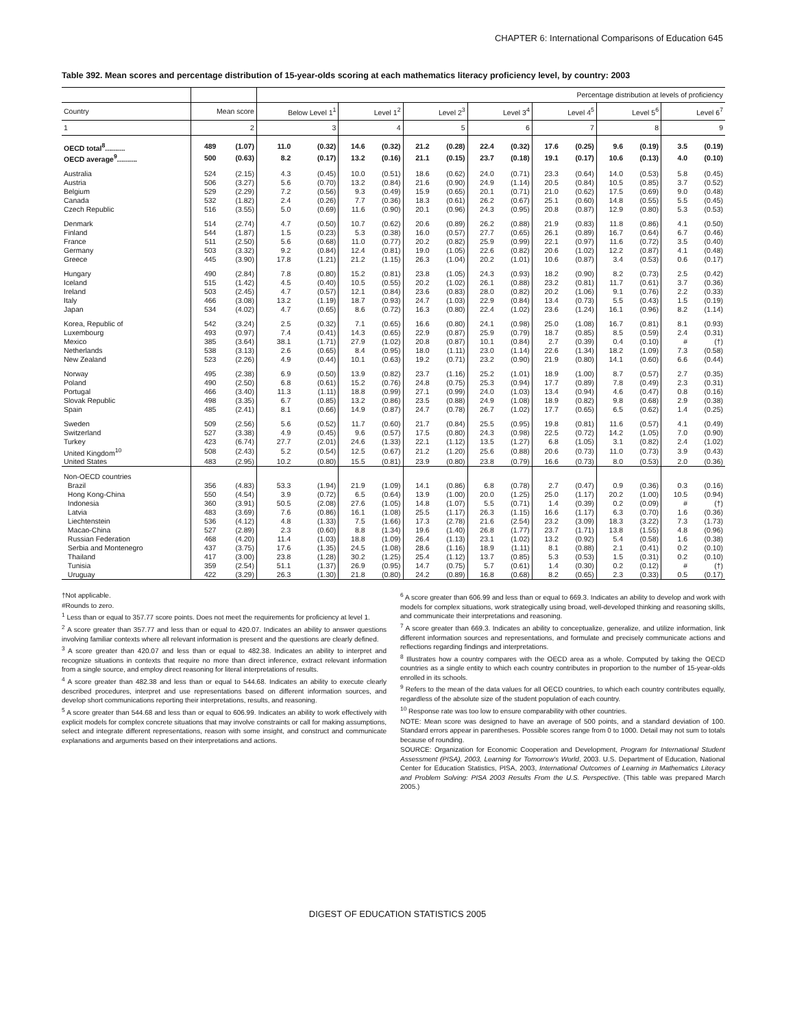CHAPTER 6: International Comparisons of Education 645
Table 392. Mean scores and percentage distribution of 15-year-olds scoring at each mathematics literacy proficiency level, by country: 2003
| | | | Percentage distribution at levels of proficiency | | | | | | | | | | | | | |
| --- | --- | --- | --- | --- | --- | --- | --- | --- | --- | --- | --- | --- | --- | --- | --- | --- |
| Country | Mean score | | Below Level 1<sup>1</sup> | | Level 1<sup>2</sup> | | Level 2<sup>3</sup> | | Level 3<sup>4</sup> | | Level 4<sup>5</sup> | | Level 5<sup>6</sup> | | Level 6<sup>7</sup> | |
| 1 | 2 | | 3 | | 4 | | 5 | | 6 | | 7 | | 8 | | 9 | |
| OECD total<sup>8</sup>.......... | 489 | (1.07) | 11.0 | (0.32) | 14.6 | (0.32) | 21.2 | (0.28) | 22.4 | (0.32) | 17.6 | (0.25) | 9.6 | (0.19) | 3.5 | (0.19) |
| OECD average<sup>9</sup>.......... | 500 | (0.63) | 8.2 | (0.17) | 13.2 | (0.16) | 21.1 | (0.15) | 23.7 | (0.18) | 19.1 | (0.17) | 10.6 | (0.13) | 4.0 | (0.10) |
| Australia | 524 | (2.15) | 4.3 | (0.45) | 10.0 | (0.51) | 18.6 | (0.62) | 24.0 | (0.71) | 23.3 | (0.64) | 14.0 | (0.53) | 5.8 | (0.45) |
| Austria | 506 | (3.27) | 5.6 | (0.70) | 13.2 | (0.84) | 21.6 | (0.90) | 24.9 | (1.14) | 20.5 | (0.84) | 10.5 | (0.85) | 3.7 | (0.52) |
| Belgium | 529 | (2.29) | 7.2 | (0.56) | 9.3 | (0.49) | 15.9 | (0.65) | 20.1 | (0.71) | 21.0 | (0.62) | 17.5 | (0.69) | 9.0 | (0.48) |
| Canada | 532 | (1.82) | 2.4 | (0.26) | 7.7 | (0.36) | 18.3 | (0.61) | 26.2 | (0.67) | 25.1 | (0.60) | 14.8 | (0.55) | 5.5 | (0.45) |
| Czech Republic | 516 | (3.55) | 5.0 | (0.69) | 11.6 | (0.90) | 20.1 | (0.96) | 24.3 | (0.95) | 20.8 | (0.87) | 12.9 | (0.80) | 5.3 | (0.53) |
| Denmark | 514 | (2.74) | 4.7 | (0.50) | 10.7 | (0.62) | 20.6 | (0.89) | 26.2 | (0.88) | 21.9 | (0.83) | 11.8 | (0.86) | 4.1 | (0.50) |
| Finland | 544 | (1.87) | 1.5 | (0.23) | 5.3 | (0.38) | 16.0 | (0.57) | 27.7 | (0.65) | 26.1 | (0.89) | 16.7 | (0.64) | 6.7 | (0.46) |
| France | 511 | (2.50) | 5.6 | (0.68) | 11.0 | (0.77) | 20.2 | (0.82) | 25.9 | (0.99) | 22.1 | (0.97) | 11.6 | (0.72) | 3.5 | (0.40) |
| Germany | 503 | (3.32) | 9.2 | (0.84) | 12.4 | (0.81) | 19.0 | (1.05) | 22.6 | (0.82) | 20.6 | (1.02) | 12.2 | (0.87) | 4.1 | (0.48) |
| Greece | 445 | (3.90) | 17.8 | (1.21) | 21.2 | (1.15) | 26.3 | (1.04) | 20.2 | (1.01) | 10.6 | (0.87) | 3.4 | (0.53) | 0.6 | (0.17) |
| Hungary | 490 | (2.84) | 7.8 | (0.80) | 15.2 | (0.81) | 23.8 | (1.05) | 24.3 | (0.93) | 18.2 | (0.90) | 8.2 | (0.73) | 2.5 | (0.42) |
| Iceland | 515 | (1.42) | 4.5 | (0.40) | 10.5 | (0.55) | 20.2 | (1.02) | 26.1 | (0.88) | 23.2 | (0.81) | 11.7 | (0.61) | 3.7 | (0.36) |
| Ireland | 503 | (2.45) | 4.7 | (0.57) | 12.1 | (0.84) | 23.6 | (0.83) | 28.0 | (0.82) | 20.2 | (1.06) | 9.1 | (0.76) | 2.2 | (0.33) |
| Italy | 466 | (3.08) | 13.2 | (1.19) | 18.7 | (0.93) | 24.7 | (1.03) | 22.9 | (0.84) | 13.4 | (0.73) | 5.5 | (0.43) | 1.5 | (0.19) |
| Japan | 534 | (4.02) | 4.7 | (0.65) | 8.6 | (0.72) | 16.3 | (0.80) | 22.4 | (1.02) | 23.6 | (1.24) | 16.1 | (0.96) | 8.2 | (1.14) |
| Korea, Republic of | 542 | (3.24) | 2.5 | (0.32) | 7.1 | (0.65) | 16.6 | (0.80) | 24.1 | (0.98) | 25.0 | (1.08) | 16.7 | (0.81) | 8.1 | (0.93) |
| Luxembourg | 493 | (0.97) | 7.4 | (0.41) | 14.3 | (0.65) | 22.9 | (0.87) | 25.9 | (0.79) | 18.7 | (0.85) | 8.5 | (0.59) | 2.4 | (0.31) |
| Mexico | 385 | (3.64) | 38.1 | (1.71) | 27.9 | (1.02) | 20.8 | (0.87) | 10.1 | (0.84) | 2.7 | (0.39) | 0.4 | (0.10) | # | (†) |
| Netherlands | 538 | (3.13) | 2.6 | (0.65) | 8.4 | (0.95) | 18.0 | (1.11) | 23.0 | (1.14) | 22.6 | (1.34) | 18.2 | (1.09) | 7.3 | (0.58) |
| New Zealand | 523 | (2.26) | 4.9 | (0.44) | 10.1 | (0.63) | 19.2 | (0.71) | 23.2 | (0.90) | 21.9 | (0.80) | 14.1 | (0.60) | 6.6 | (0.44) |
| Norway | 495 | (2.38) | 6.9 | (0.50) | 13.9 | (0.82) | 23.7 | (1.16) | 25.2 | (1.01) | 18.9 | (1.00) | 8.7 | (0.57) | 2.7 | (0.35) |
| Poland | 490 | (2.50) | 6.8 | (0.61) | 15.2 | (0.76) | 24.8 | (0.75) | 25.3 | (0.94) | 17.7 | (0.89) | 7.8 | (0.49) | 2.3 | (0.31) |
| Portugal | 466 | (3.40) | 11.3 | (1.11) | 18.8 | (0.99) | 27.1 | (0.99) | 24.0 | (1.03) | 13.4 | (0.94) | 4.6 | (0.47) | 0.8 | (0.16) |
| Slovak Republic | 498 | (3.35) | 6.7 | (0.85) | 13.2 | (0.86) | 23.5 | (0.88) | 24.9 | (1.08) | 18.9 | (0.82) | 9.8 | (0.68) | 2.9 | (0.38) |
| Spain | 485 | (2.41) | 8.1 | (0.66) | 14.9 | (0.87) | 24.7 | (0.78) | 26.7 | (1.02) | 17.7 | (0.65) | 6.5 | (0.62) | 1.4 | (0.25) |
| Sweden | 509 | (2.56) | 5.6 | (0.52) | 11.7 | (0.60) | 21.7 | (0.84) | 25.5 | (0.95) | 19.8 | (0.81) | 11.6 | (0.57) | 4.1 | (0.49) |
| Switzerland | 527 | (3.38) | 4.9 | (0.45) | 9.6 | (0.57) | 17.5 | (0.80) | 24.3 | (0.98) | 22.5 | (0.72) | 14.2 | (1.05) | 7.0 | (0.90) |
| Turkey | 423 | (6.74) | 27.7 | (2.01) | 24.6 | (1.33) | 22.1 | (1.12) | 13.5 | (1.27) | 6.8 | (1.05) | 3.1 | (0.82) | 2.4 | (1.02) |
| United Kingdom<sup>10</sup> | 508 | (2.43) | 5.2 | (0.54) | 12.5 | (0.67) | 21.2 | (1.20) | 25.6 | (0.88) | 20.6 | (0.73) | 11.0 | (0.73) | 3.9 | (0.43) |
| United States | 483 | (2.95) | 10.2 | (0.80) | 15.5 | (0.81) | 23.9 | (0.80) | 23.8 | (0.79) | 16.6 | (0.73) | 8.0 | (0.53) | 2.0 | (0.36) |
| Non-OECD countries | | | | | | | | | | | | | | | | |
| Brazil | 356 | (4.83) | 53.3 | (1.94) | 21.9 | (1.09) | 14.1 | (0.86) | 6.8 | (0.78) | 2.7 | (0.47) | 0.9 | (0.36) | 0.3 | (0.16) |
| Hong Kong-China | 550 | (4.54) | 3.9 | (0.72) | 6.5 | (0.64) | 13.9 | (1.00) | 20.0 | (1.25) | 25.0 | (1.17) | 20.2 | (1.00) | 10.5 | (0.94) |
| Indonesia | 360 | (3.91) | 50.5 | (2.08) | 27.6 | (1.05) | 14.8 | (1.07) | 5.5 | (0.71) | 1.4 | (0.39) | 0.2 | (0.09) | # | (†) |
| Latvia | 483 | (3.69) | 7.6 | (0.86) | 16.1 | (1.08) | 25.5 | (1.17) | 26.3 | (1.15) | 16.6 | (1.17) | 6.3 | (0.70) | 1.6 | (0.36) |
| Liechtenstein | 536 | (4.12) | 4.8 | (1.33) | 7.5 | (1.66) | 17.3 | (2.78) | 21.6 | (2.54) | 23.2 | (3.09) | 18.3 | (3.22) | 7.3 | (1.73) |
| Macao-China | 527 | (2.89) | 2.3 | (0.60) | 8.8 | (1.34) | 19.6 | (1.40) | 26.8 | (1.77) | 23.7 | (1.71) | 13.8 | (1.55) | 4.8 | (0.96) |
| Russian Federation | 468 | (4.20) | 11.4 | (1.03) | 18.8 | (1.09) | 26.4 | (1.13) | 23.1 | (1.02) | 13.2 | (0.92) | 5.4 | (0.58) | 1.6 | (0.38) |
| Serbia and Montenegro | 437 | (3.75) | 17.6 | (1.35) | 24.5 | (1.08) | 28.6 | (1.16) | 18.9 | (1.11) | 8.1 | (0.88) | 2.1 | (0.41) | 0.2 | (0.10) |
| Thailand | 417 | (3.00) | 23.8 | (1.28) | 30.2 | (1.25) | 25.4 | (1.12) | 13.7 | (0.85) | 5.3 | (0.53) | 1.5 | (0.31) | 0.2 | (0.10) |
| Tunisia | 359 | (2.54) | 51.1 | (1.37) | 26.9 | (0.95) | 14.7 | (0.75) | 5.7 | (0.61) | 1.4 | (0.30) | 0.2 | (0.12) | # | (†) |
| Uruguay | 422 | (3.29) | 26.3 | (1.30) | 21.8 | (0.80) | 24.2 | (0.89) | 16.8 | (0.68) | 8.2 | (0.65) | 2.3 | (0.33) | 0.5 | (0.17) |
†Not applicable.
#Rounds to zero.
<sup>1</sup> Less than or equal to 357.77 score points. Does not meet the requirements for proficiency at level 1.
<sup>2</sup> A score greater than 357.77 and less than or equal to 420.07. Indicates an ability to answer questions involving familiar contexts where all relevant information is present and the questions are clearly defined.
<sup>3</sup> A score greater than 420.07 and less than or equal to 482.38. Indicates an ability to interpret and recognize situations in contexts that require no more than direct inference, extract relevant information from a single source, and employ direct reasoning for literal interpretations of results.
<sup>4</sup> A score greater than 482.38 and less than or equal to 544.68. Indicates an ability to execute clearly described procedures, interpret and use representations based on different information sources, and develop short communications reporting their interpretations, results, and reasoning.
<sup>5</sup> A score greater than 544.68 and less than or equal to 606.99. Indicates an ability to work effectively with explicit models for complex concrete situations that may involve constraints or call for making assumptions, select and integrate different representations, reason with some insight, and construct and communicate explanations and arguments based on their interpretations and actions.
<sup>6</sup> A score greater than 606.99 and less than or equal to 669.3. Indicates an ability to develop and work with models for complex situations, work strategically using broad, well-developed thinking and reasoning skills, and communicate their interpretations and reasoning.
<sup>7</sup> A score greater than 669.3. Indicates an ability to conceptualize, generalize, and utilize information, link different information sources and representations, and formulate and precisely communicate actions and reflections regarding findings and interpretations.
<sup>8</sup> Illustrates how a country compares with the OECD area as a whole. Computed by taking the OECD countries as a single entity to which each country contributes in proportion to the number of 15-year-olds enrolled in its schools.
<sup>9</sup> Refers to the mean of the data values for all OECD countries, to which each country contributes equally, regardless of the absolute size of the student population of each country.
<sup>10</sup> Response rate was too low to ensure comparability with other countries.
NOTE: Mean score was designed to have an average of 500 points, and a standard deviation of 100. Standard errors appear in parentheses. Possible scores range from 0 to 1000. Detail may not sum to totals because of rounding.
SOURCE: Organization for Economic Cooperation and Development, Program for International Student Assessment (PISA), 2003, Learning for Tomorrow's World, 2003. U.S. Department of Education, National Center for Education Statistics, PISA, 2003, International Outcomes of Learning in Mathematics Literacy and Problem Solving: PISA 2003 Results From the U.S. Perspective. (This table was prepared March 2005.)
DIGEST OF EDUCATION STATISTICS 2005